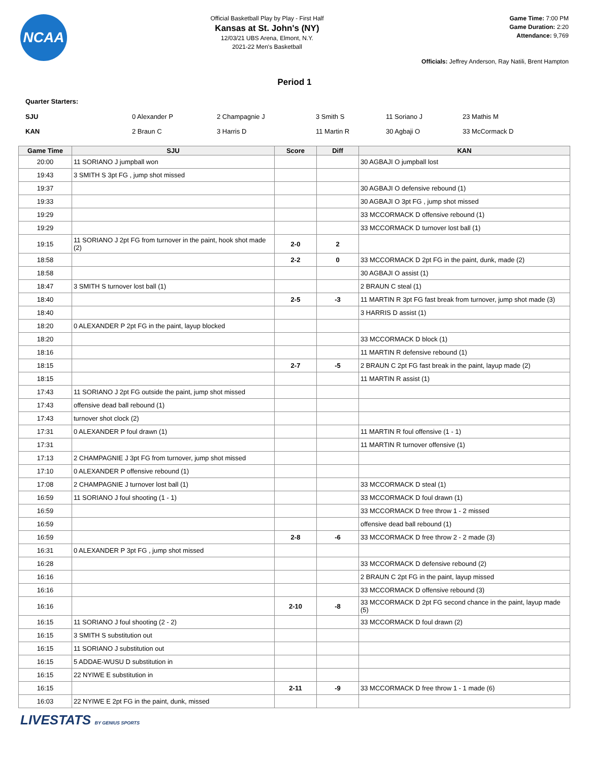NCAA
Official Basketball Play by Play - First Half
Kansas at St. John's (NY)
12/03/21 UBS Arena, Elmont, N.Y.
2021-22 Men's Basketball
Game Time: 7:00 PM
Game Duration: 2:20
Attendance: 9,769
Officials: Jeffrey Anderson, Ray Natili, Brent Hampton
Period 1
Quarter Starters:
| SJU | 0 Alexander P | 2 Champagnie J | 3 Smith S | 11 Soriano J | 23 Mathis M |
| KAN | 2 Braun C | 3 Harris D | 11 Martin R | 30 Agbaji O | 33 McCormack D |
| Game Time | SJU | Score | Diff | KAN |
| --- | --- | --- | --- | --- |
| 20:00 | 11 SORIANO J jumpball won | | | 30 AGBAJI O jumpball lost |
| 19:43 | 3 SMITH S 3pt FG , jump shot missed | | | |
| 19:37 | | | | 30 AGBAJI O defensive rebound (1) |
| 19:33 | | | | 30 AGBAJI O 3pt FG , jump shot missed |
| 19:29 | | | | 33 MCCORMACK D offensive rebound (1) |
| 19:29 | | | | 33 MCCORMACK D turnover lost ball (1) |
| 19:15 | 11 SORIANO J 2pt FG from turnover in the paint, hook shot made (2) | 2-0 | 2 | |
| 18:58 | | 2-2 | 0 | 33 MCCORMACK D 2pt FG in the paint, dunk, made (2) |
| 18:58 | | | | 30 AGBAJI O assist (1) |
| 18:47 | 3 SMITH S turnover lost ball (1) | | | 2 BRAUN C steal (1) |
| 18:40 | | 2-5 | -3 | 11 MARTIN R 3pt FG fast break from turnover, jump shot made (3) |
| 18:40 | | | | 3 HARRIS D assist (1) |
| 18:20 | 0 ALEXANDER P 2pt FG in the paint, layup blocked | | | |
| 18:20 | | | | 33 MCCORMACK D block (1) |
| 18:16 | | | | 11 MARTIN R defensive rebound (1) |
| 18:15 | | 2-7 | -5 | 2 BRAUN C 2pt FG fast break in the paint, layup made (2) |
| 18:15 | | | | 11 MARTIN R assist (1) |
| 17:43 | 11 SORIANO J 2pt FG outside the paint, jump shot missed | | | |
| 17:43 | offensive dead ball rebound (1) | | | |
| 17:43 | turnover shot clock (2) | | | |
| 17:31 | 0 ALEXANDER P foul drawn (1) | | | 11 MARTIN R foul offensive (1 - 1) |
| 17:31 | | | | 11 MARTIN R turnover offensive (1) |
| 17:13 | 2 CHAMPAGNIE J 3pt FG from turnover, jump shot missed | | | |
| 17:10 | 0 ALEXANDER P offensive rebound (1) | | | |
| 17:08 | 2 CHAMPAGNIE J turnover lost ball (1) | | | 33 MCCORMACK D steal (1) |
| 16:59 | 11 SORIANO J foul shooting (1 - 1) | | | 33 MCCORMACK D foul drawn (1) |
| 16:59 | | | | 33 MCCORMACK D free throw 1 - 2 missed |
| 16:59 | | | | offensive dead ball rebound (1) |
| 16:59 | | 2-8 | -6 | 33 MCCORMACK D free throw 2 - 2 made (3) |
| 16:31 | 0 ALEXANDER P 3pt FG , jump shot missed | | | |
| 16:28 | | | | 33 MCCORMACK D defensive rebound (2) |
| 16:16 | | | | 2 BRAUN C 2pt FG in the paint, layup missed |
| 16:16 | | | | 33 MCCORMACK D offensive rebound (3) |
| 16:16 | | 2-10 | -8 | 33 MCCORMACK D 2pt FG second chance in the paint, layup made (5) |
| 16:15 | 11 SORIANO J foul shooting (2 - 2) | | | 33 MCCORMACK D foul drawn (2) |
| 16:15 | 3 SMITH S substitution out | | | |
| 16:15 | 11 SORIANO J substitution out | | | |
| 16:15 | 5 ADDAE-WUSU D substitution in | | | |
| 16:15 | 22 NYIWE E substitution in | | | |
| 16:15 | | 2-11 | -9 | 33 MCCORMACK D free throw 1 - 1 made (6) |
| 16:03 | 22 NYIWE E 2pt FG in the paint, dunk, missed | | | |
LIVESTATS BY GENIUS SPORTS